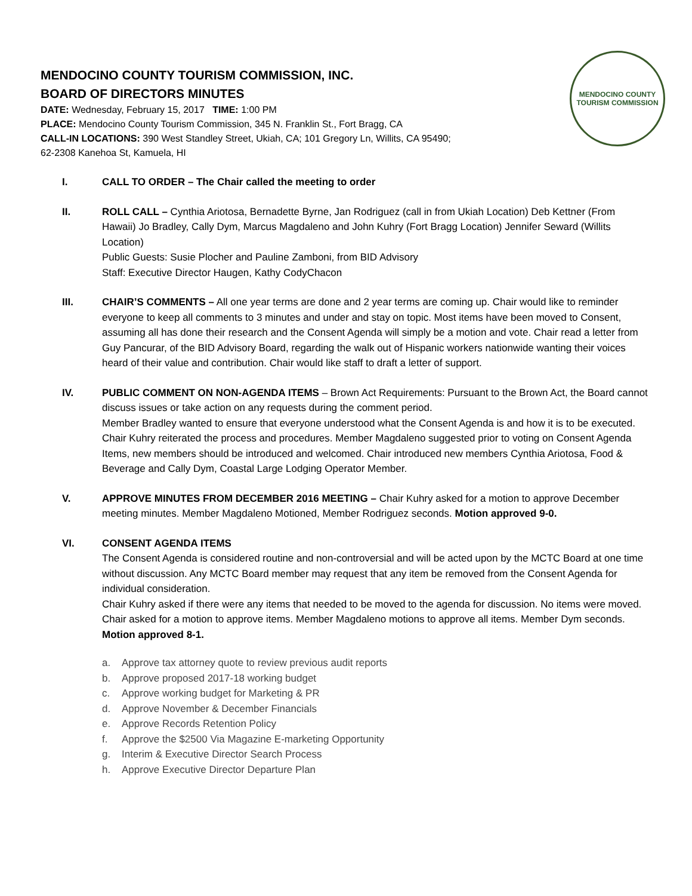MENDOCINO COUNTY
TOURISM COMMISSION
MENDOCINO COUNTY TOURISM COMMISSION, INC.
BOARD OF DIRECTORS MINUTES
DATE: Wednesday, February 15, 2017 TIME: 1:00 PM
PLACE: Mendocino County Tourism Commission, 345 N. Franklin St., Fort Bragg, CA
CALL-IN LOCATIONS: 390 West Standley Street, Ukiah, CA; 101 Gregory Ln, Willits, CA 95490;
62-2308 Kanehoa St, Kamuela, HI
I. CALL TO ORDER – The Chair called the meeting to order
II. ROLL CALL – Cynthia Ariotosa, Bernadette Byrne, Jan Rodriguez (call in from Ukiah Location) Deb Kettner (From Hawaii) Jo Bradley, Cally Dym, Marcus Magdaleno and John Kuhry (Fort Bragg Location) Jennifer Seward (Willits Location)
Public Guests: Susie Plocher and Pauline Zamboni, from BID Advisory
Staff: Executive Director Haugen, Kathy CodyChacon
III. CHAIR’S COMMENTS – All one year terms are done and 2 year terms are coming up. Chair would like to reminder everyone to keep all comments to 3 minutes and under and stay on topic. Most items have been moved to Consent, assuming all has done their research and the Consent Agenda will simply be a motion and vote. Chair read a letter from Guy Pancurar, of the BID Advisory Board, regarding the walk out of Hispanic workers nationwide wanting their voices heard of their value and contribution. Chair would like staff to draft a letter of support.
IV. PUBLIC COMMENT ON NON-AGENDA ITEMS – Brown Act Requirements: Pursuant to the Brown Act, the Board cannot discuss issues or take action on any requests during the comment period.
Member Bradley wanted to ensure that everyone understood what the Consent Agenda is and how it is to be executed. Chair Kuhry reiterated the process and procedures. Member Magdaleno suggested prior to voting on Consent Agenda Items, new members should be introduced and welcomed. Chair introduced new members Cynthia Ariotosa, Food & Beverage and Cally Dym, Coastal Large Lodging Operator Member.
V. APPROVE MINUTES FROM DECEMBER 2016 MEETING – Chair Kuhry asked for a motion to approve December meeting minutes. Member Magdaleno Motioned, Member Rodriguez seconds. Motion approved 9-0.
VI. CONSENT AGENDA ITEMS
The Consent Agenda is considered routine and non-controversial and will be acted upon by the MCTC Board at one time without discussion. Any MCTC Board member may request that any item be removed from the Consent Agenda for individual consideration.
Chair Kuhry asked if there were any items that needed to be moved to the agenda for discussion. No items were moved. Chair asked for a motion to approve items. Member Magdaleno motions to approve all items. Member Dym seconds. Motion approved 8-1.
a. Approve tax attorney quote to review previous audit reports
b. Approve proposed 2017-18 working budget
c. Approve working budget for Marketing & PR
d. Approve November & December Financials
e. Approve Records Retention Policy
f. Approve the $2500 Via Magazine E-marketing Opportunity
g. Interim & Executive Director Search Process
h. Approve Executive Director Departure Plan